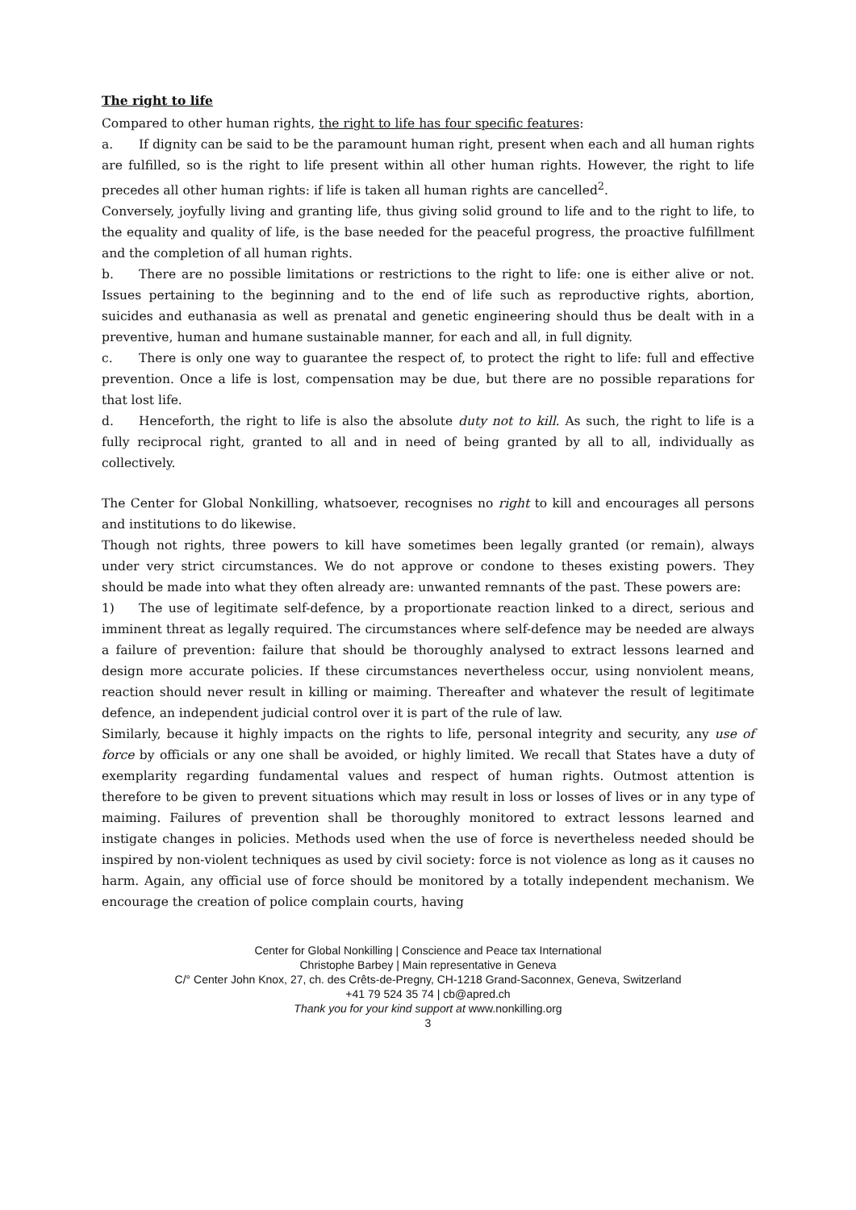The right to life
Compared to other human rights, the right to life has four specific features:
a. If dignity can be said to be the paramount human right, present when each and all human rights are fulfilled, so is the right to life present within all other human rights. However, the right to life precedes all other human rights: if life is taken all human rights are cancelled<sup>2</sup>.
Conversely, joyfully living and granting life, thus giving solid ground to life and to the right to life, to the equality and quality of life, is the base needed for the peaceful progress, the proactive fulfillment and the completion of all human rights.
b. There are no possible limitations or restrictions to the right to life: one is either alive or not. Issues pertaining to the beginning and to the end of life such as reproductive rights, abortion, suicides and euthanasia as well as prenatal and genetic engineering should thus be dealt with in a preventive, human and humane sustainable manner, for each and all, in full dignity.
c. There is only one way to guarantee the respect of, to protect the right to life: full and effective prevention. Once a life is lost, compensation may be due, but there are no possible reparations for that lost life.
d. Henceforth, the right to life is also the absolute duty not to kill. As such, the right to life is a fully reciprocal right, granted to all and in need of being granted by all to all, individually as collectively.
The Center for Global Nonkilling, whatsoever, recognises no right to kill and encourages all persons and institutions to do likewise.
Though not rights, three powers to kill have sometimes been legally granted (or remain), always under very strict circumstances. We do not approve or condone to theses existing powers. They should be made into what they often already are: unwanted remnants of the past. These powers are:
1) The use of legitimate self-defence, by a proportionate reaction linked to a direct, serious and imminent threat as legally required. The circumstances where self-defence may be needed are always a failure of prevention: failure that should be thoroughly analysed to extract lessons learned and design more accurate policies. If these circumstances nevertheless occur, using nonviolent means, reaction should never result in killing or maiming. Thereafter and whatever the result of legitimate defence, an independent judicial control over it is part of the rule of law.
Similarly, because it highly impacts on the rights to life, personal integrity and security, any use of force by officials or any one shall be avoided, or highly limited. We recall that States have a duty of exemplarity regarding fundamental values and respect of human rights. Outmost attention is therefore to be given to prevent situations which may result in loss or losses of lives or in any type of maiming. Failures of prevention shall be thoroughly monitored to extract lessons learned and instigate changes in policies. Methods used when the use of force is nevertheless needed should be inspired by non-violent techniques as used by civil society: force is not violence as long as it causes no harm. Again, any official use of force should be monitored by a totally independent mechanism. We encourage the creation of police complain courts, having
Center for Global Nonkilling | Conscience and Peace tax International
Christophe Barbey | Main representative in Geneva
C/° Center John Knox, 27, ch. des Crêts-de-Pregny, CH-1218 Grand-Saconnex, Geneva, Switzerland
+41 79 524 35 74 | cb@apred.ch
Thank you for your kind support at www.nonkilling.org
3